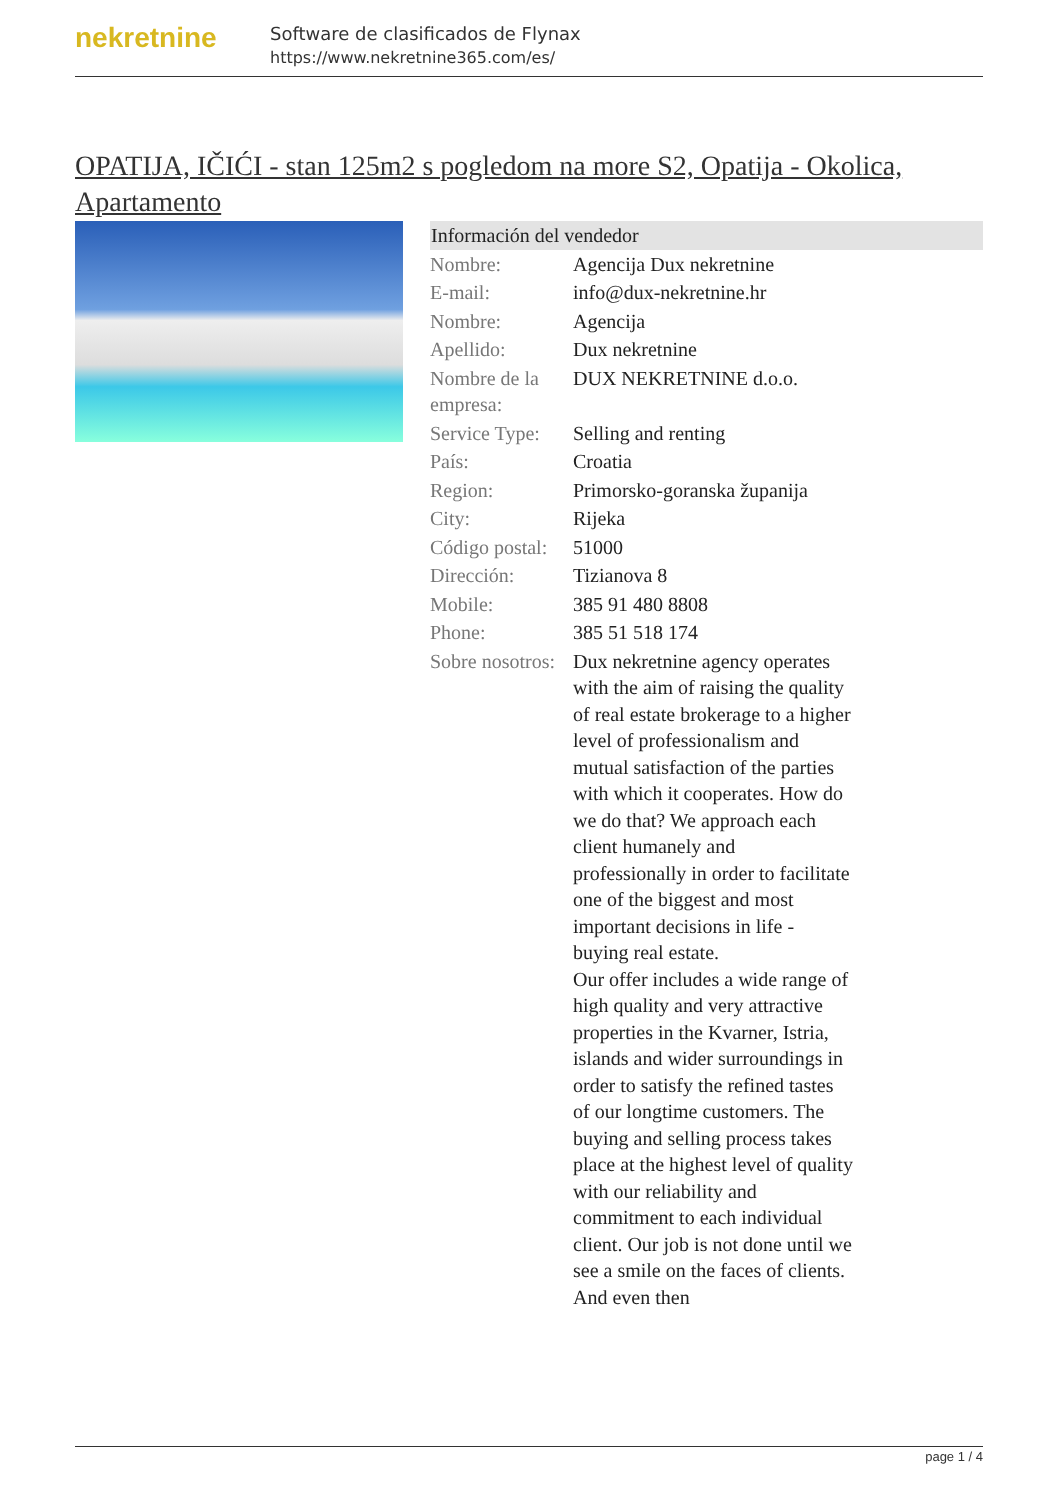nekretnine
Software de clasificados de Flynax
https://www.nekretnine365.com/es/
OPATIJA, IČIĆI - stan 125m2 s pogledom na more S2, Opatija - Okolica, Apartamento
| Información del vendedor | | |
| --- | --- | --- |
| Nombre: | Agencija Dux nekretnine | |
| E-mail: | info@dux-nekretnine.hr | |
| Nombre: | Agencija | |
| Apellido: | Dux nekretnine | |
| Nombre de la empresa: | DUX NEKRETNINE d.o.o. | |
| Service Type: | Selling and renting | |
| País: | Croatia | |
| Region: | Primorsko-goranska županija | |
| City: | Rijeka | |
| Código postal: | 51000 | |
| Dirección: | Tizianova 8 | |
| Mobile: | 385 91 480 8808 | |
| Phone: | 385 51 518 174 | |
| Sobre nosotros: | Dux nekretnine agency operates with the aim of raising the quality of real estate brokerage to a higher level of professionalism and mutual satisfaction of the parties with which it cooperates. How do we do that? We approach each client humanely and professionally in order to facilitate one of the biggest and most important decisions in life - buying real estate. Our offer includes a wide range of high quality and very attractive properties in the Kvarner, Istria, islands and wider surroundings in order to satisfy the refined tastes of our longtime customers. The buying and selling process takes place at the highest level of quality with our reliability and commitment to each individual client. Our job is not done until we see a smile on the faces of clients. And even then | |
page 1 / 4